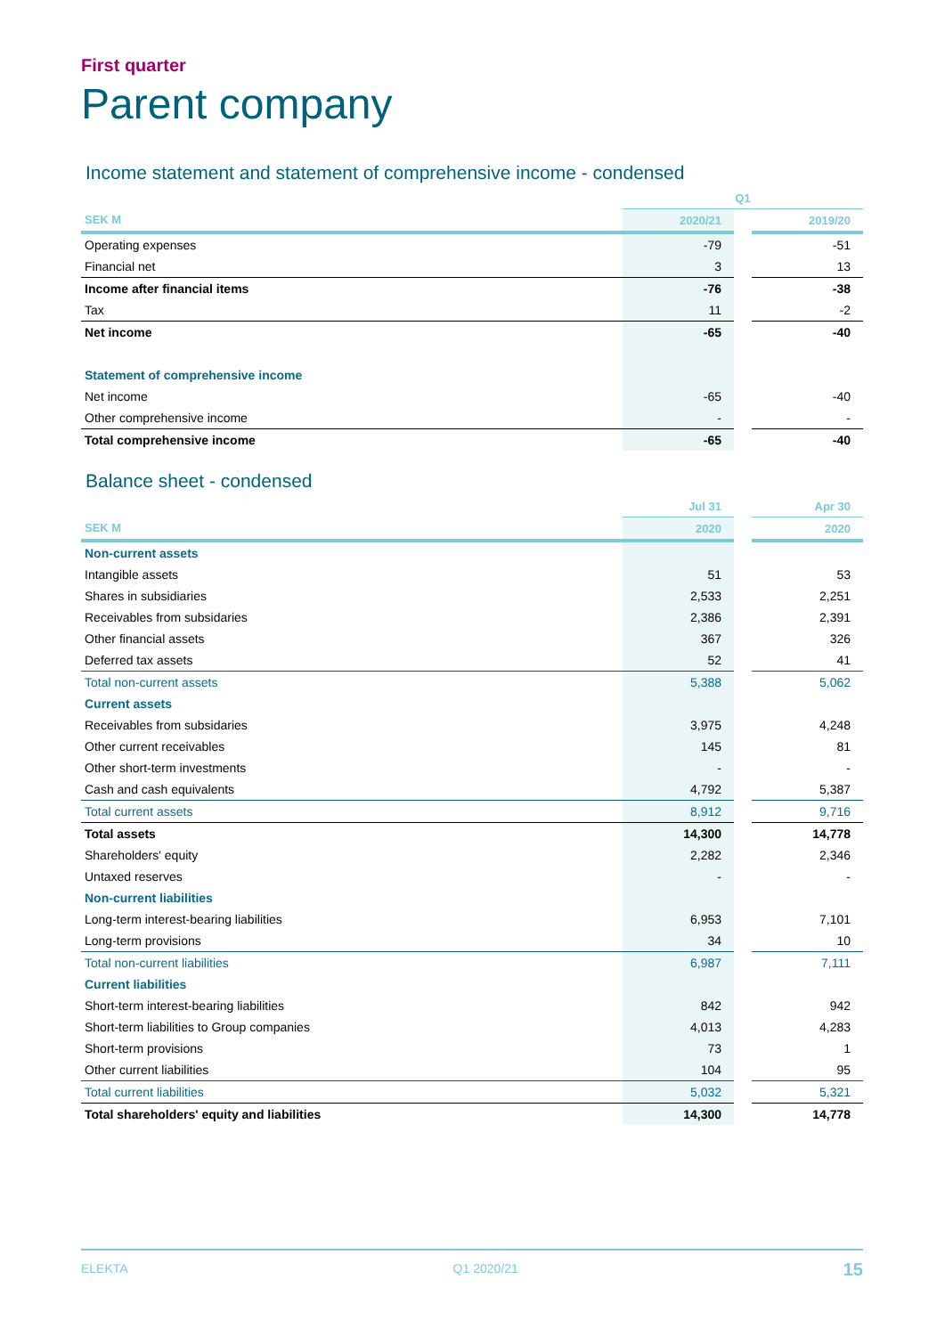First quarter
Parent company
Income statement and statement of comprehensive income - condensed
| | Q1 | | |
| --- | --- | --- | --- |
| SEK M | 2020/21 | | 2019/20 |
| Operating expenses | -79 | | -51 |
| Financial net | 3 | | 13 |
| Income after financial items | -76 | | -38 |
| Tax | 11 | | -2 |
| Net income | -65 | | -40 |
| Statement of comprehensive income | | | |
| Net income | -65 | | -40 |
| Other comprehensive income | - | | - |
| Total comprehensive income | -65 | | -40 |
Balance sheet - condensed
| | Jul 31 | | Apr 30 |
| --- | --- | --- | --- |
| SEK M | 2020 | | 2020 |
| Non-current assets | | | |
| Intangible assets | 51 | | 53 |
| Shares in subsidiaries | 2,533 | | 2,251 |
| Receivables from subsidaries | 2,386 | | 2,391 |
| Other financial assets | 367 | | 326 |
| Deferred tax assets | 52 | | 41 |
| Total non-current assets | 5,388 | | 5,062 |
| Current assets | | | |
| Receivables from subsidaries | 3,975 | | 4,248 |
| Other current receivables | 145 | | 81 |
| Other short-term investments | - | | - |
| Cash and cash equivalents | 4,792 | | 5,387 |
| Total current assets | 8,912 | | 9,716 |
| Total assets | 14,300 | | 14,778 |
| Shareholders' equity | 2,282 | | 2,346 |
| Untaxed reserves | - | | - |
| Non-current liabilities | | | |
| Long-term interest-bearing liabilities | 6,953 | | 7,101 |
| Long-term provisions | 34 | | 10 |
| Total non-current liabilities | 6,987 | | 7,111 |
| Current liabilities | | | |
| Short-term interest-bearing liabilities | 842 | | 942 |
| Short-term liabilities to Group companies | 4,013 | | 4,283 |
| Short-term provisions | 73 | | 1 |
| Other current liabilities | 104 | | 95 |
| Total current liabilities | 5,032 | | 5,321 |
| Total shareholders' equity and liabilities | 14,300 | | 14,778 |
ELEKTA Q1 2020/21 15